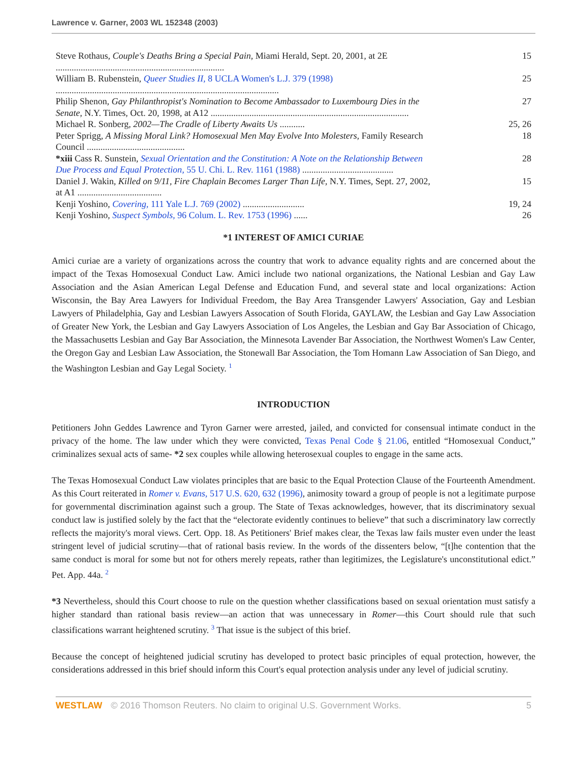Lawrence v. Garner, 2003 WL 152348 (2003)
| Steve Rothaus, Couple's Deaths Bring a Special Pain , Miami Herald, Sept. 20, 2001, at 2E .......................................................................... | 15 |
| William B. Rubenstein, Queer Studies II , 8 UCLA Women's L.J. 379 (1998) .................................................................................................. | 25 |
| Philip Shenon, Gay Philanthropist's Nomination to Become Ambassador to Luxembourg Dies in the Senate , N.Y. Times, Oct. 20, 1998, at A12 ....................................................................................... | 27 |
| Michael R. Sonberg, 2002—The Cradle of Liberty Awaits Us ........... | 25, 26 |
| Peter Sprigg, A Missing Moral Link? Homosexual Men May Evolve Into Molesters , Family Research Council ........................................... | 18 |
| *xiii Cass R. Sunstein, Sexual Orientation and the Constitution: A Note on the Relationship Between Due Process and Equal Protection , 55 U. Chi. L. Rev. 1161 (1988) ........................................ | 28 |
| Daniel J. Wakin, Killed on 9/11, Fire Chaplain Becomes Larger Than Life , N.Y. Times, Sept. 27, 2002, at A1 ..................................... | 15 |
| Kenji Yoshino, Covering , 111 Yale L.J. 769 (2002) ........................... | 19, 24 |
| Kenji Yoshino, Suspect Symbols , 96 Colum. L. Rev. 1753 (1996) ...... | 26 |
*1 INTEREST OF AMICI CURIAE
Amici curiae are a variety of organizations across the country that work to advance equality rights and are concerned about the impact of the Texas Homosexual Conduct Law. Amici include two national organizations, the National Lesbian and Gay Law Association and the Asian American Legal Defense and Education Fund, and several state and local organizations: Action Wisconsin, the Bay Area Lawyers for Individual Freedom, the Bay Area Transgender Lawyers' Association, Gay and Lesbian Lawyers of Philadelphia, Gay and Lesbian Lawyers Assocation of South Florida, GAYLAW, the Lesbian and Gay Law Association of Greater New York, the Lesbian and Gay Lawyers Association of Los Angeles, the Lesbian and Gay Bar Association of Chicago, the Massachusetts Lesbian and Gay Bar Association, the Minnesota Lavender Bar Association, the Northwest Women's Law Center, the Oregon Gay and Lesbian Law Association, the Stonewall Bar Association, the Tom Homann Law Association of San Diego, and the Washington Lesbian and Gay Legal Society. <sup>1</sup>
INTRODUCTION
Petitioners John Geddes Lawrence and Tyron Garner were arrested, jailed, and convicted for consensual intimate conduct in the privacy of the home. The law under which they were convicted, Texas Penal Code § 21.06, entitled “Homosexual Conduct,” criminalizes sexual acts of same- *2 sex couples while allowing heterosexual couples to engage in the same acts.
The Texas Homosexual Conduct Law violates principles that are basic to the Equal Protection Clause of the Fourteenth Amendment. As this Court reiterated in Romer v. Evans, 517 U.S. 620, 632 (1996), animosity toward a group of people is not a legitimate purpose for governmental discrimination against such a group. The State of Texas acknowledges, however, that its discriminatory sexual conduct law is justified solely by the fact that the “electorate evidently continues to believe” that such a discriminatory law correctly reflects the majority's moral views. Cert. Opp. 18. As Petitioners' Brief makes clear, the Texas law fails muster even under the least stringent level of judicial scrutiny—that of rational basis review. In the words of the dissenters below, “[t]he contention that the same conduct is moral for some but not for others merely repeats, rather than legitimizes, the Legislature's unconstitutional edict.” Pet. App. 44a. <sup>2</sup>
*3 Nevertheless, should this Court choose to rule on the question whether classifications based on sexual orientation must satisfy a higher standard than rational basis review—an action that was unnecessary in Romer—this Court should rule that such classifications warrant heightened scrutiny. <sup>3</sup> That issue is the subject of this brief.
Because the concept of heightened judicial scrutiny has developed to protect basic principles of equal protection, however, the considerations addressed in this brief should inform this Court's equal protection analysis under any level of judicial scrutiny.
WESTLAW © 2016 Thomson Reuters. No claim to original U.S. Government Works. 5